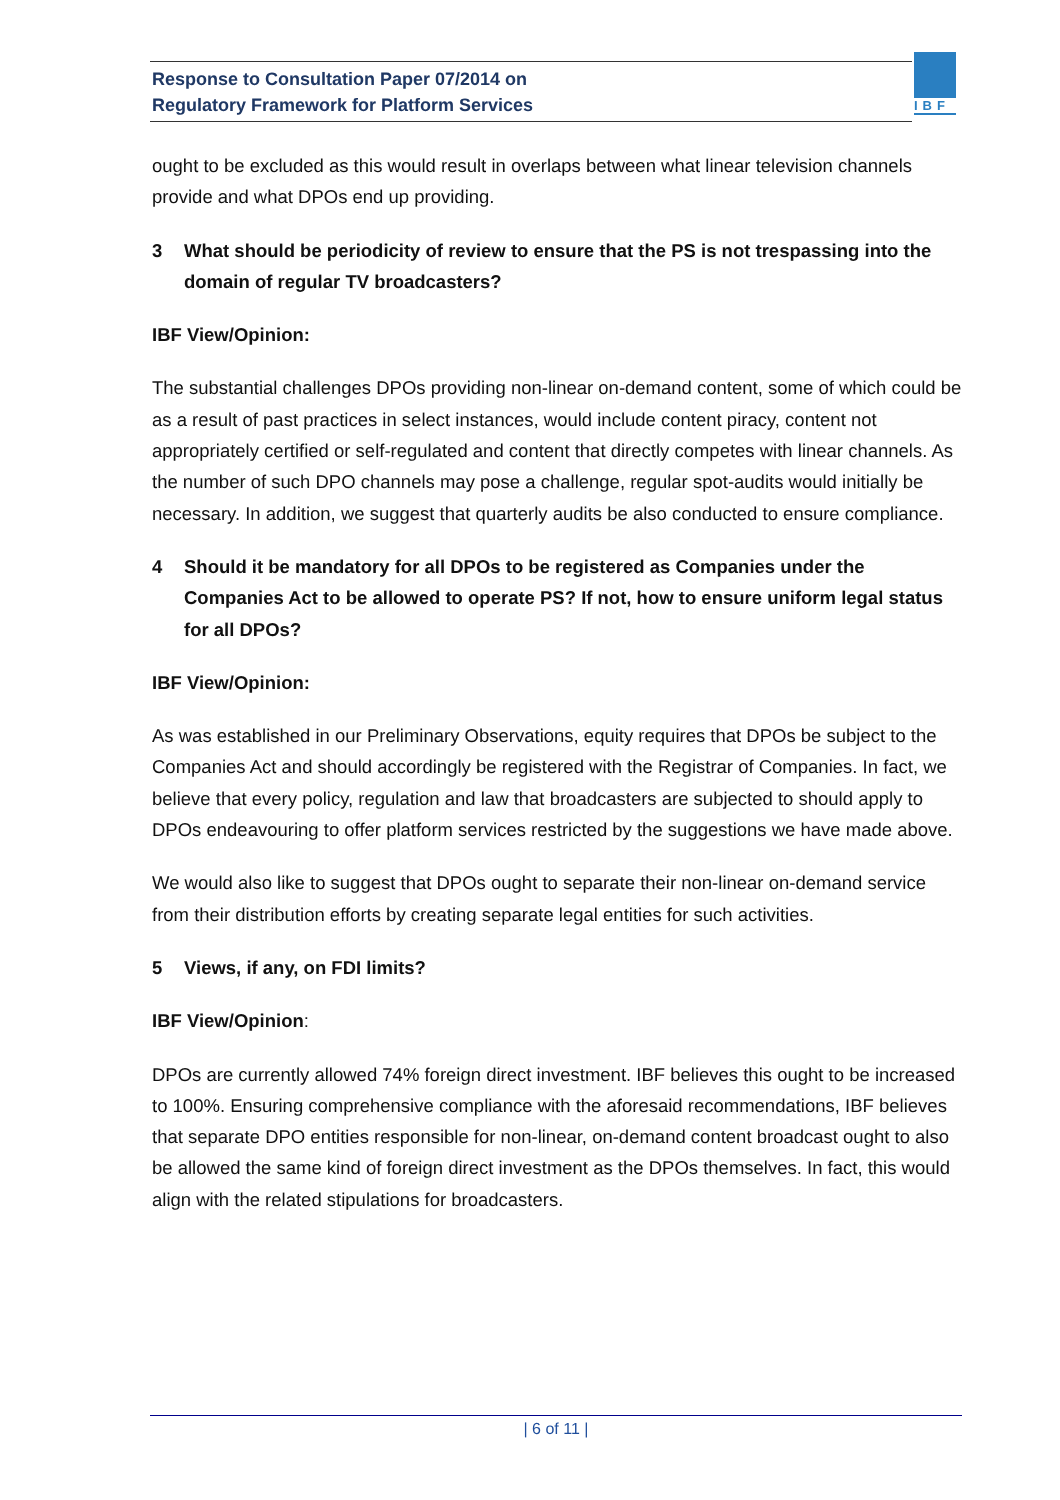Response to Consultation Paper 07/2014 on
Regulatory Framework for Platform Services
IBF
ought to be excluded as this would result in overlaps between what linear television channels provide and what DPOs end up providing.
3 What should be periodicity of review to ensure that the PS is not trespassing into the domain of regular TV broadcasters?
IBF View/Opinion:
The substantial challenges DPOs providing non-linear on-demand content, some of which could be as a result of past practices in select instances, would include content piracy, content not appropriately certified or self-regulated and content that directly competes with linear channels. As the number of such DPO channels may pose a challenge, regular spot-audits would initially be necessary. In addition, we suggest that quarterly audits be also conducted to ensure compliance.
4 Should it be mandatory for all DPOs to be registered as Companies under the Companies Act to be allowed to operate PS? If not, how to ensure uniform legal status for all DPOs?
IBF View/Opinion:
As was established in our Preliminary Observations, equity requires that DPOs be subject to the Companies Act and should accordingly be registered with the Registrar of Companies. In fact, we believe that every policy, regulation and law that broadcasters are subjected to should apply to DPOs endeavouring to offer platform services restricted by the suggestions we have made above.
We would also like to suggest that DPOs ought to separate their non-linear on-demand service from their distribution efforts by creating separate legal entities for such activities.
5 Views, if any, on FDI limits?
IBF View/Opinion:
DPOs are currently allowed 74% foreign direct investment. IBF believes this ought to be increased to 100%. Ensuring comprehensive compliance with the aforesaid recommendations, IBF believes that separate DPO entities responsible for non-linear, on-demand content broadcast ought to also be allowed the same kind of foreign direct investment as the DPOs themselves. In fact, this would align with the related stipulations for broadcasters.
| 6 of 11 |